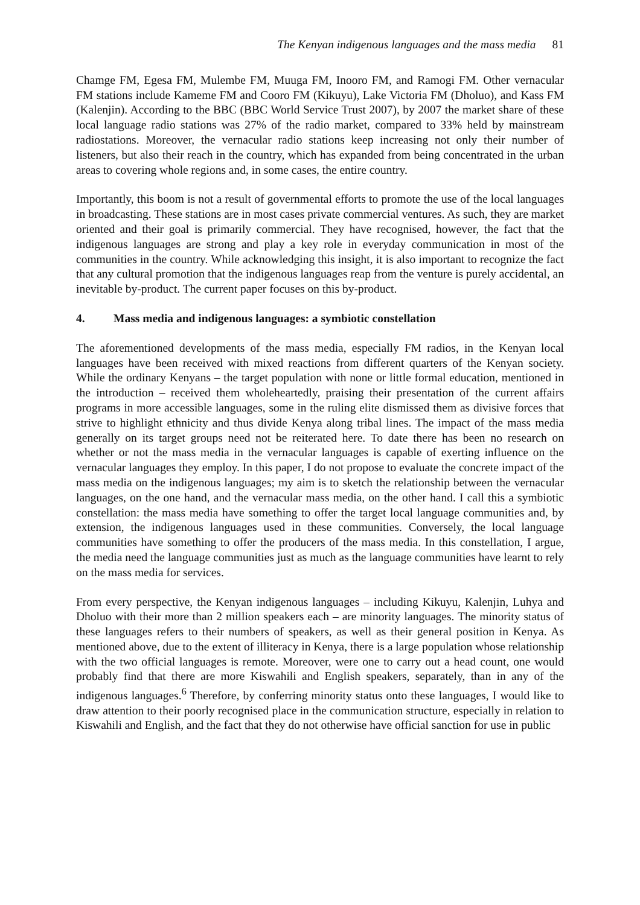The Kenyan indigenous languages and the mass media 81
Chamge FM, Egesa FM, Mulembe FM, Muuga FM, Inooro FM, and Ramogi FM. Other vernacular FM stations include Kameme FM and Cooro FM (Kikuyu), Lake Victoria FM (Dholuo), and Kass FM (Kalenjin). According to the BBC (BBC World Service Trust 2007), by 2007 the market share of these local language radio stations was 27% of the radio market, compared to 33% held by mainstream radiostations. Moreover, the vernacular radio stations keep increasing not only their number of listeners, but also their reach in the country, which has expanded from being concentrated in the urban areas to covering whole regions and, in some cases, the entire country.
Importantly, this boom is not a result of governmental efforts to promote the use of the local languages in broadcasting. These stations are in most cases private commercial ventures. As such, they are market oriented and their goal is primarily commercial. They have recognised, however, the fact that the indigenous languages are strong and play a key role in everyday communication in most of the communities in the country. While acknowledging this insight, it is also important to recognize the fact that any cultural promotion that the indigenous languages reap from the venture is purely accidental, an inevitable by-product. The current paper focuses on this by-product.
4. Mass media and indigenous languages: a symbiotic constellation
The aforementioned developments of the mass media, especially FM radios, in the Kenyan local languages have been received with mixed reactions from different quarters of the Kenyan society. While the ordinary Kenyans – the target population with none or little formal education, mentioned in the introduction – received them wholeheartedly, praising their presentation of the current affairs programs in more accessible languages, some in the ruling elite dismissed them as divisive forces that strive to highlight ethnicity and thus divide Kenya along tribal lines. The impact of the mass media generally on its target groups need not be reiterated here. To date there has been no research on whether or not the mass media in the vernacular languages is capable of exerting influence on the vernacular languages they employ. In this paper, I do not propose to evaluate the concrete impact of the mass media on the indigenous languages; my aim is to sketch the relationship between the vernacular languages, on the one hand, and the vernacular mass media, on the other hand. I call this a symbiotic constellation: the mass media have something to offer the target local language communities and, by extension, the indigenous languages used in these communities. Conversely, the local language communities have something to offer the producers of the mass media. In this constellation, I argue, the media need the language communities just as much as the language communities have learnt to rely on the mass media for services.
From every perspective, the Kenyan indigenous languages – including Kikuyu, Kalenjin, Luhya and Dholuo with their more than 2 million speakers each – are minority languages. The minority status of these languages refers to their numbers of speakers, as well as their general position in Kenya. As mentioned above, due to the extent of illiteracy in Kenya, there is a large population whose relationship with the two official languages is remote. Moreover, were one to carry out a head count, one would probably find that there are more Kiswahili and English speakers, separately, than in any of the indigenous languages.<sup>6</sup> Therefore, by conferring minority status onto these languages, I would like to draw attention to their poorly recognised place in the communication structure, especially in relation to Kiswahili and English, and the fact that they do not otherwise have official sanction for use in public